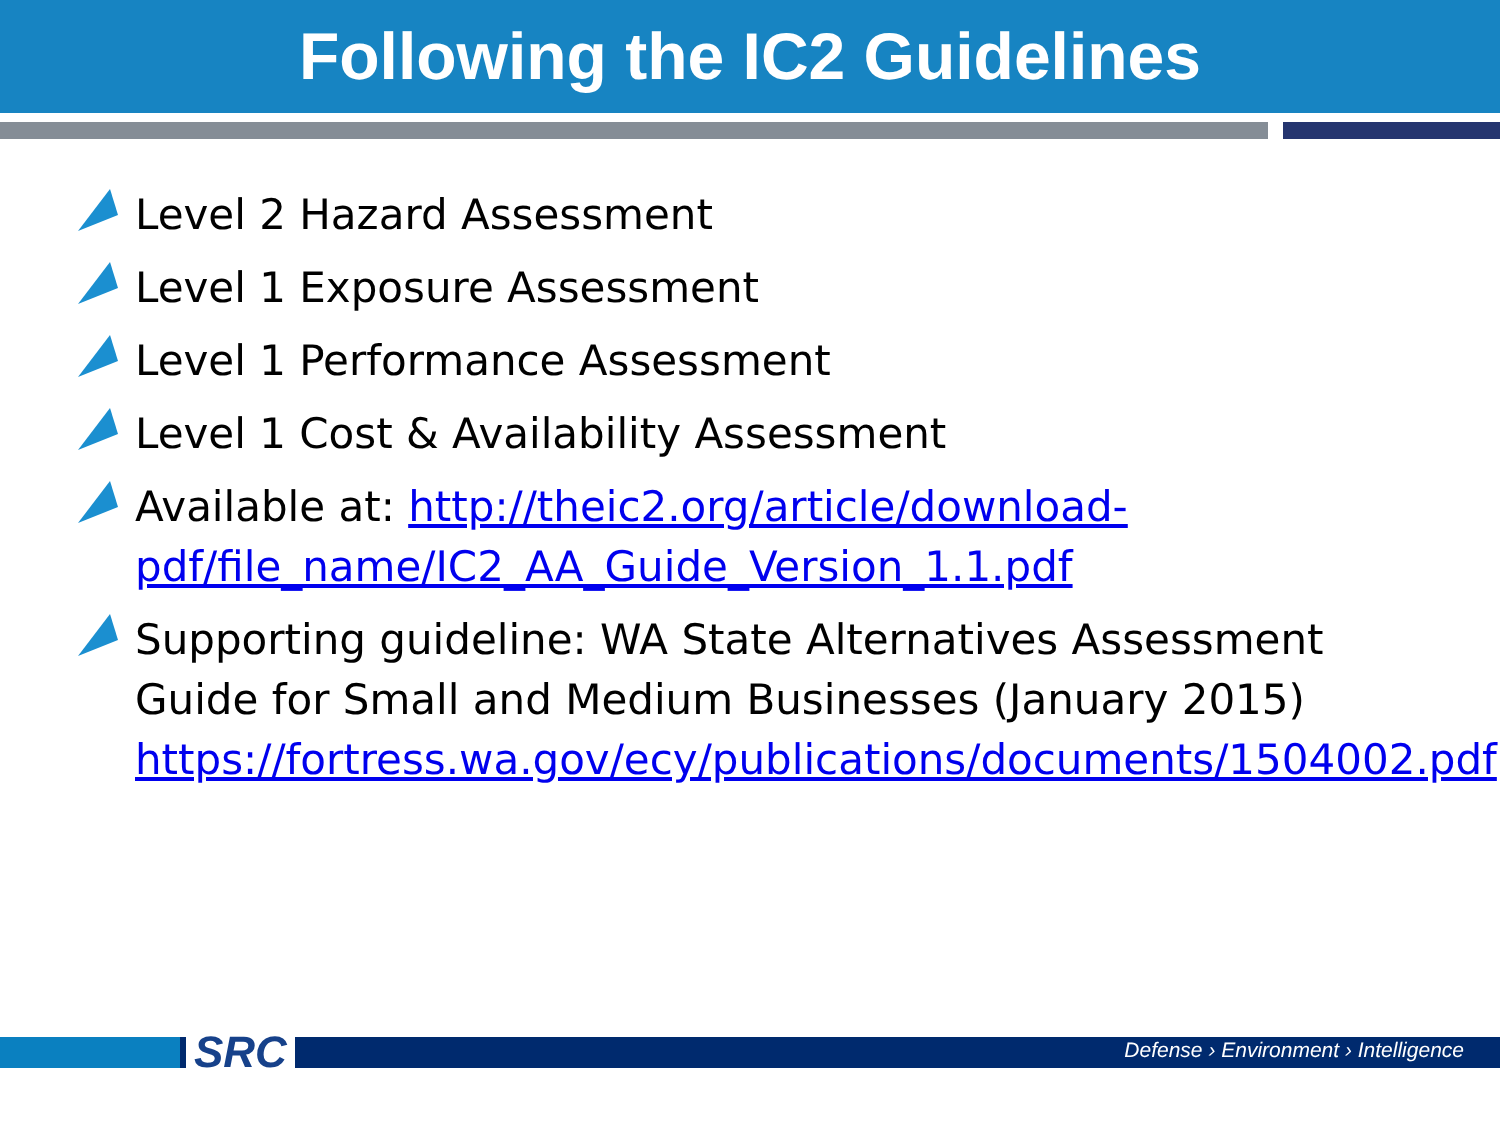Following the IC2 Guidelines
Level 2 Hazard Assessment
Level 1 Exposure Assessment
Level 1 Performance Assessment
Level 1 Cost & Availability Assessment
Available at: http://theic2.org/article/download-pdf/file_name/IC2_AA_Guide_Version_1.1.pdf
Supporting guideline: WA State Alternatives Assessment Guide for Small and Medium Businesses (January 2015) https://fortress.wa.gov/ecy/publications/documents/1504002.pdf
SRC
Defense › Environment › Intelligence